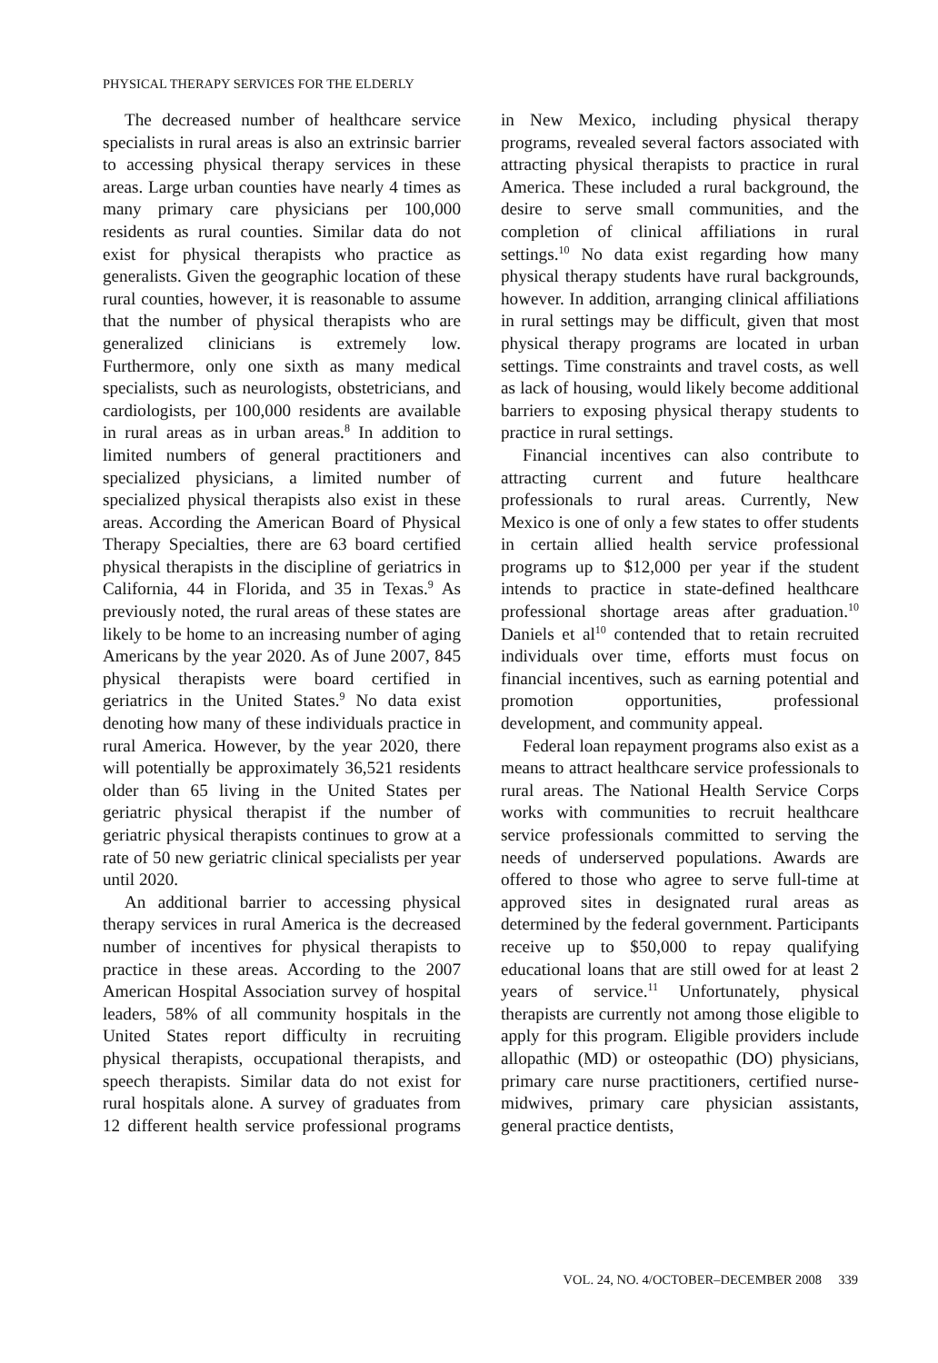PHYSICAL THERAPY SERVICES FOR THE ELDERLY
The decreased number of healthcare service specialists in rural areas is also an extrinsic barrier to accessing physical therapy services in these areas. Large urban counties have nearly 4 times as many primary care physicians per 100,000 residents as rural counties. Similar data do not exist for physical therapists who practice as generalists. Given the geographic location of these rural counties, however, it is reasonable to assume that the number of physical therapists who are generalized clinicians is extremely low. Furthermore, only one sixth as many medical specialists, such as neurologists, obstetricians, and cardiologists, per 100,000 residents are available in rural areas as in urban areas.<sup>8</sup> In addition to limited numbers of general practitioners and specialized physicians, a limited number of specialized physical therapists also exist in these areas. According the American Board of Physical Therapy Specialties, there are 63 board certified physical therapists in the discipline of geriatrics in California, 44 in Florida, and 35 in Texas.<sup>9</sup> As previously noted, the rural areas of these states are likely to be home to an increasing number of aging Americans by the year 2020. As of June 2007, 845 physical therapists were board certified in geriatrics in the United States.<sup>9</sup> No data exist denoting how many of these individuals practice in rural America. However, by the year 2020, there will potentially be approximately 36,521 residents older than 65 living in the United States per geriatric physical therapist if the number of geriatric physical therapists continues to grow at a rate of 50 new geriatric clinical specialists per year until 2020.
An additional barrier to accessing physical therapy services in rural America is the decreased number of incentives for physical therapists to practice in these areas. According to the 2007 American Hospital Association survey of hospital leaders, 58% of all community hospitals in the United States report difficulty in recruiting physical therapists, occupational therapists, and speech therapists. Similar data do not exist for rural hospitals alone. A survey of graduates from 12 different health service professional programs in New Mexico, including physical therapy programs, revealed several factors associated with attracting physical therapists to practice in rural America. These included a rural background, the desire to serve small communities, and the completion of clinical affiliations in rural settings.<sup>10</sup> No data exist regarding how many physical therapy students have rural backgrounds, however. In addition, arranging clinical affiliations in rural settings may be difficult, given that most physical therapy programs are located in urban settings. Time constraints and travel costs, as well as lack of housing, would likely become additional barriers to exposing physical therapy students to practice in rural settings.
Financial incentives can also contribute to attracting current and future healthcare professionals to rural areas. Currently, New Mexico is one of only a few states to offer students in certain allied health service professional programs up to $12,000 per year if the student intends to practice in state-defined healthcare professional shortage areas after graduation.<sup>10</sup> Daniels et al<sup>10</sup> contended that to retain recruited individuals over time, efforts must focus on financial incentives, such as earning potential and promotion opportunities, professional development, and community appeal.
Federal loan repayment programs also exist as a means to attract healthcare service professionals to rural areas. The National Health Service Corps works with communities to recruit healthcare service professionals committed to serving the needs of underserved populations. Awards are offered to those who agree to serve full-time at approved sites in designated rural areas as determined by the federal government. Participants receive up to $50,000 to repay qualifying educational loans that are still owed for at least 2 years of service.<sup>11</sup> Unfortunately, physical therapists are currently not among those eligible to apply for this program. Eligible providers include allopathic (MD) or osteopathic (DO) physicians, primary care nurse practitioners, certified nurse-midwives, primary care physician assistants, general practice dentists,
VOL. 24, NO. 4/OCTOBER–DECEMBER 2008 339